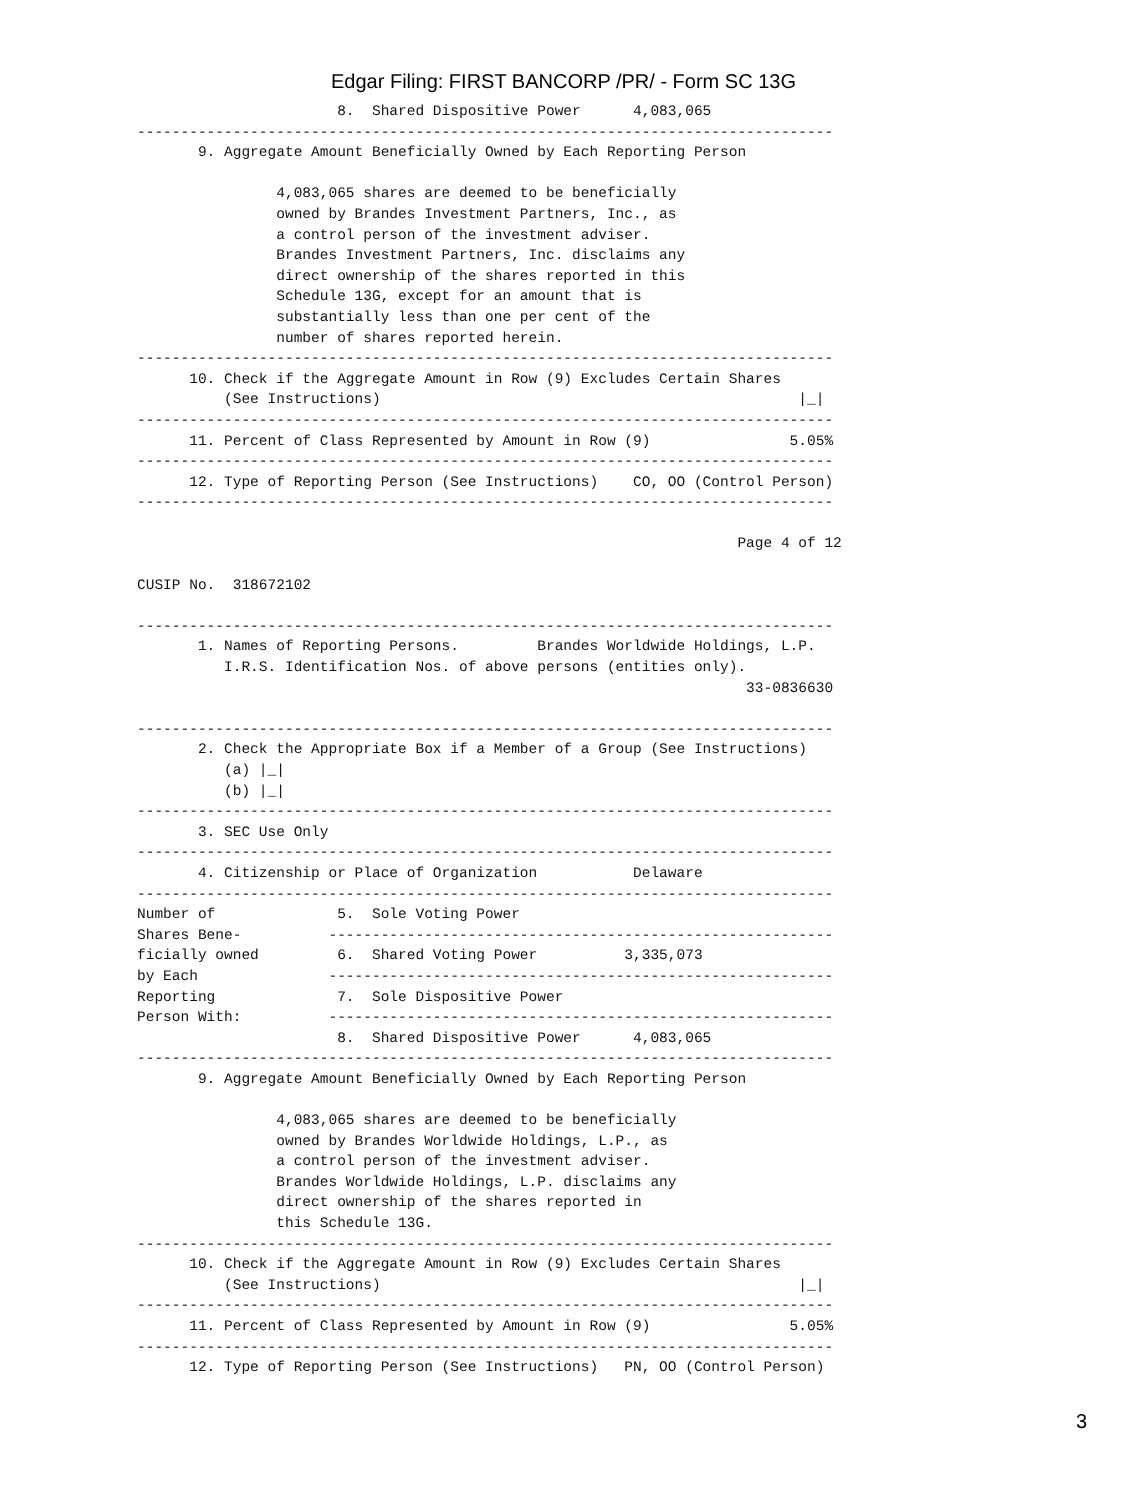Edgar Filing: FIRST BANCORP /PR/ - Form SC 13G
                       8.  Shared Dispositive Power      4,083,065
--------------------------------------------------------------------------------
       9. Aggregate Amount Beneficially Owned by Each Reporting Person

                4,083,065 shares are deemed to be beneficially
                owned by Brandes Investment Partners, Inc., as
                a control person of the investment adviser.
                Brandes Investment Partners, Inc. disclaims any
                direct ownership of the shares reported in this
                Schedule 13G, except for an amount that is
                substantially less than one per cent of the
                number of shares reported herein.
--------------------------------------------------------------------------------
      10. Check if the Aggregate Amount in Row (9) Excludes Certain Shares
          (See Instructions)                                                |_|
--------------------------------------------------------------------------------
      11. Percent of Class Represented by Amount in Row (9)                5.05%
--------------------------------------------------------------------------------
      12. Type of Reporting Person (See Instructions)    CO, OO (Control Person)
--------------------------------------------------------------------------------

                                                                     Page 4 of 12

CUSIP No.  318672102

--------------------------------------------------------------------------------
       1. Names of Reporting Persons.         Brandes Worldwide Holdings, L.P.
          I.R.S. Identification Nos. of above persons (entities only).
                                                                      33-0836630

--------------------------------------------------------------------------------
       2. Check the Appropriate Box if a Member of a Group (See Instructions)
          (a) |_|
          (b) |_|
--------------------------------------------------------------------------------
       3. SEC Use Only
--------------------------------------------------------------------------------
       4. Citizenship or Place of Organization           Delaware
--------------------------------------------------------------------------------
Number of              5.  Sole Voting Power
Shares Bene-          ----------------------------------------------------------
ficially owned         6.  Shared Voting Power          3,335,073
by Each               ----------------------------------------------------------
Reporting              7.  Sole Dispositive Power
Person With:          ----------------------------------------------------------
                       8.  Shared Dispositive Power      4,083,065
--------------------------------------------------------------------------------
       9. Aggregate Amount Beneficially Owned by Each Reporting Person

                4,083,065 shares are deemed to be beneficially
                owned by Brandes Worldwide Holdings, L.P., as
                a control person of the investment adviser.
                Brandes Worldwide Holdings, L.P. disclaims any
                direct ownership of the shares reported in
                this Schedule 13G.
--------------------------------------------------------------------------------
      10. Check if the Aggregate Amount in Row (9) Excludes Certain Shares
          (See Instructions)                                                |_|
--------------------------------------------------------------------------------
      11. Percent of Class Represented by Amount in Row (9)                5.05%
--------------------------------------------------------------------------------
      12. Type of Reporting Person (See Instructions)   PN, OO (Control Person)
3